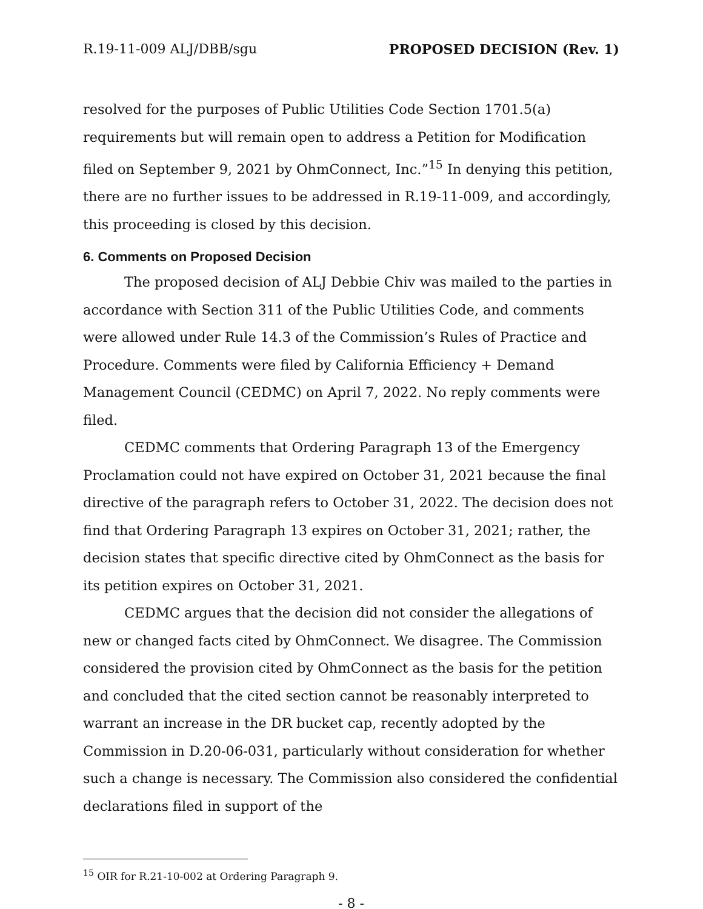R.19-11-009 ALJ/DBB/sgu PROPOSED DECISION (Rev. 1)
resolved for the purposes of Public Utilities Code Section 1701.5(a) requirements but will remain open to address a Petition for Modification filed on September 9, 2021 by OhmConnect, Inc.”<sup>15</sup> In denying this petition, there are no further issues to be addressed in R.19-11-009, and accordingly, this proceeding is closed by this decision.
6. Comments on Proposed Decision
The proposed decision of ALJ Debbie Chiv was mailed to the parties in accordance with Section 311 of the Public Utilities Code, and comments were allowed under Rule 14.3 of the Commission’s Rules of Practice and Procedure. Comments were filed by California Efficiency + Demand Management Council (CEDMC) on April 7, 2022. No reply comments were filed.
CEDMC comments that Ordering Paragraph 13 of the Emergency Proclamation could not have expired on October 31, 2021 because the final directive of the paragraph refers to October 31, 2022. The decision does not find that Ordering Paragraph 13 expires on October 31, 2021; rather, the decision states that specific directive cited by OhmConnect as the basis for its petition expires on October 31, 2021.
CEDMC argues that the decision did not consider the allegations of new or changed facts cited by OhmConnect. We disagree. The Commission considered the provision cited by OhmConnect as the basis for the petition and concluded that the cited section cannot be reasonably interpreted to warrant an increase in the DR bucket cap, recently adopted by the Commission in D.20-06-031, particularly without consideration for whether such a change is necessary. The Commission also considered the confidential declarations filed in support of the
<sup>15</sup> OIR for R.21-10-002 at Ordering Paragraph 9.
- 8 -